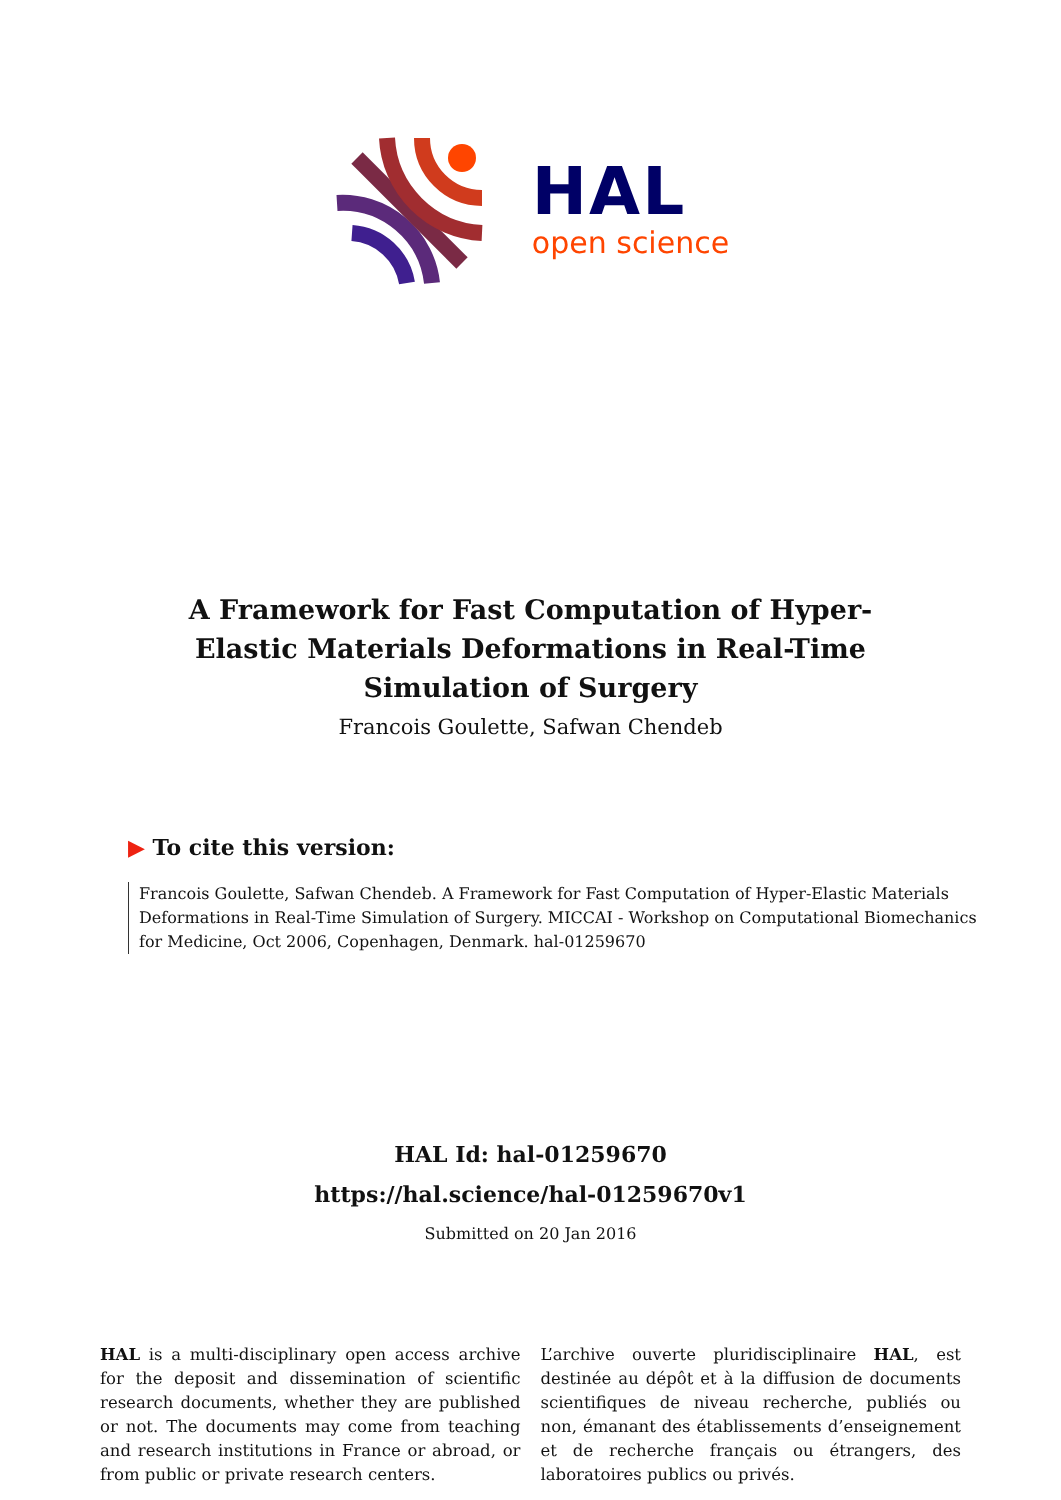HAL
open science
A Framework for Fast Computation of Hyper-Elastic Materials Deformations in Real-Time Simulation of Surgery
Francois Goulette, Safwan Chendeb
▶ To cite this version:
Francois Goulette, Safwan Chendeb. A Framework for Fast Computation of Hyper-Elastic Materials Deformations in Real-Time Simulation of Surgery. MICCAI - Workshop on Computational Biomechanics for Medicine, Oct 2006, Copenhagen, Denmark. hal-01259670
HAL Id: hal-01259670
https://hal.science/hal-01259670v1
Submitted on 20 Jan 2016
HAL is a multi-disciplinary open access archive for the deposit and dissemination of scientific research documents, whether they are published or not. The documents may come from teaching and research institutions in France or abroad, or from public or private research centers.
L’archive ouverte pluridisciplinaire HAL, est destinée au dépôt et à la diffusion de documents scientifiques de niveau recherche, publiés ou non, émanant des établissements d’enseignement et de recherche français ou étrangers, des laboratoires publics ou privés.